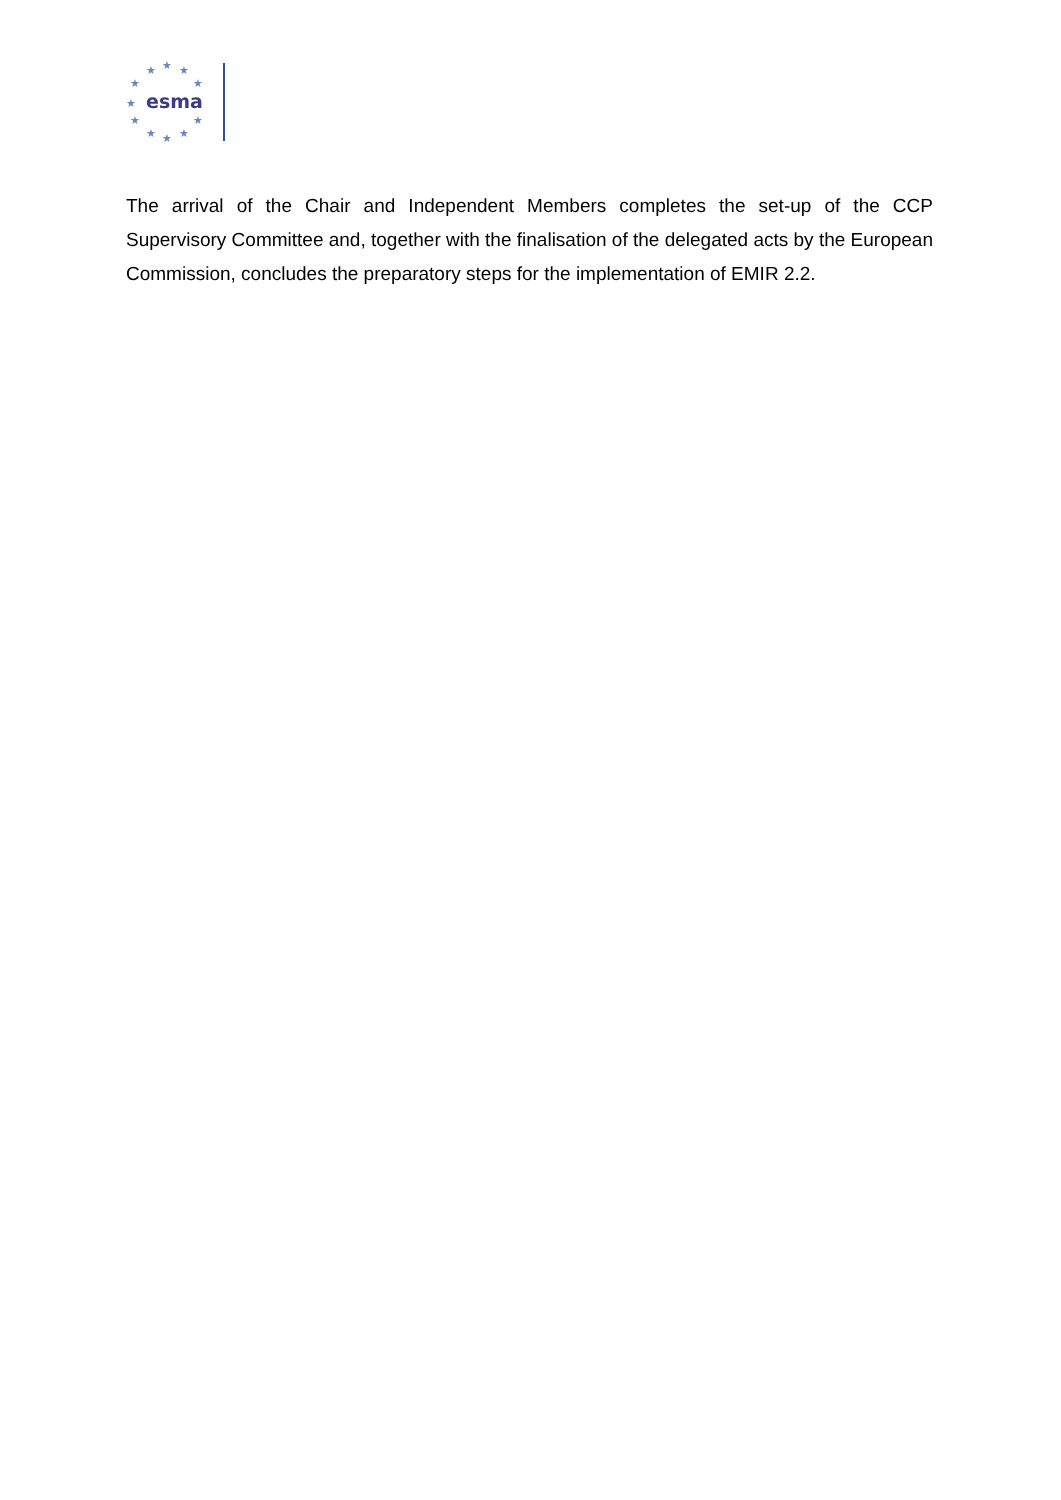★
★
★
★
★
★
★
★
★
★
★
esma
The arrival of the Chair and Independent Members completes the set-up of the CCP Supervisory Committee and, together with the finalisation of the delegated acts by the European Commission, concludes the preparatory steps for the implementation of EMIR 2.2.